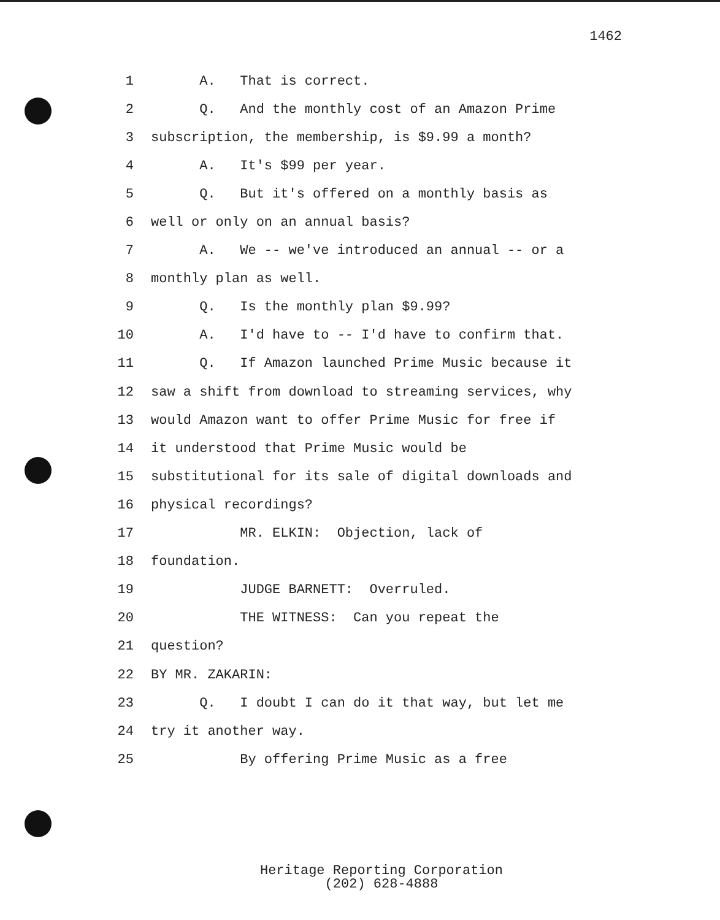1462
1 A. That is correct.
2 Q. And the monthly cost of an Amazon Prime
3 subscription, the membership, is $9.99 a month?
4 A. It's $99 per year.
5 Q. But it's offered on a monthly basis as
6 well or only on an annual basis?
7 A. We -- we've introduced an annual -- or a
8 monthly plan as well.
9 Q. Is the monthly plan $9.99?
10 A. I'd have to -- I'd have to confirm that.
11 Q. If Amazon launched Prime Music because it
12 saw a shift from download to streaming services, why
13 would Amazon want to offer Prime Music for free if
14 it understood that Prime Music would be
15 substitutional for its sale of digital downloads and
16 physical recordings?
17 MR. ELKIN: Objection, lack of
18 foundation.
19 JUDGE BARNETT: Overruled.
20 THE WITNESS: Can you repeat the
21 question?
22 BY MR. ZAKARIN:
23 Q. I doubt I can do it that way, but let me
24 try it another way.
25 By offering Prime Music as a free
Heritage Reporting Corporation
(202) 628-4888